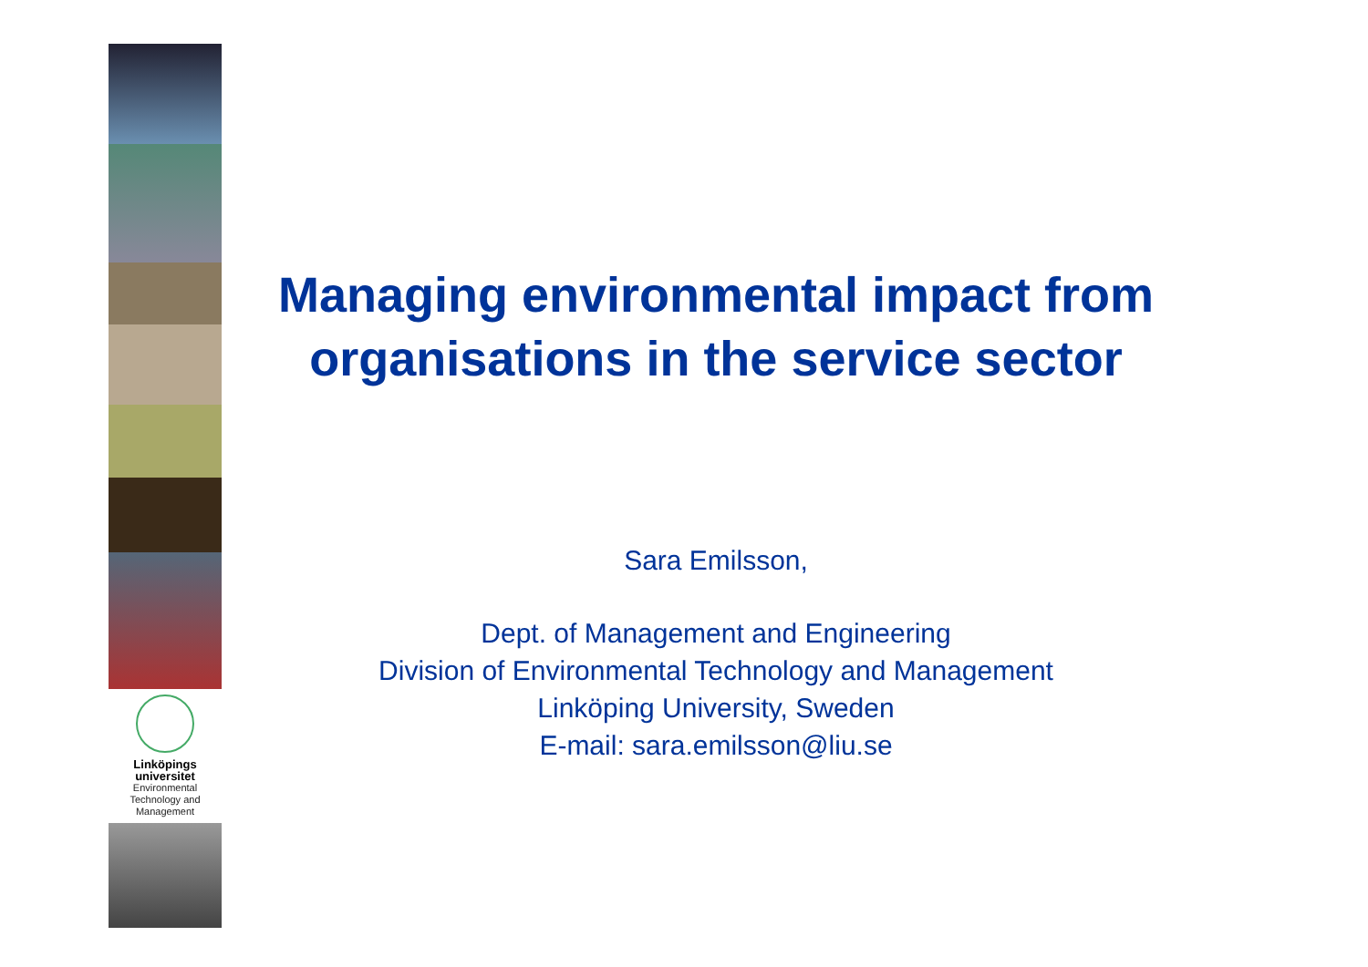Linköpings universitet
Environmental
Technology and
Management
Managing environmental impact from organisations in the service sector
Sara Emilsson,
Dept. of Management and Engineering
Division of Environmental Technology and Management
Linköping University, Sweden
E-mail: sara.emilsson@liu.se